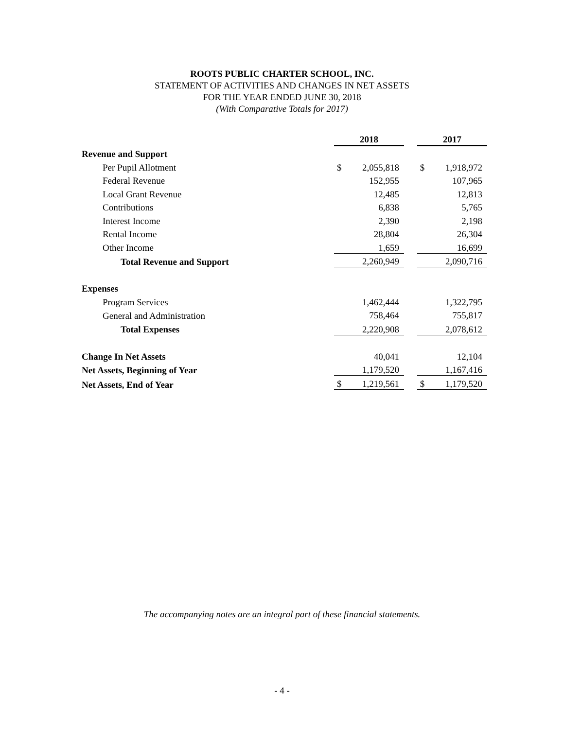ROOTS PUBLIC CHARTER SCHOOL, INC.
STATEMENT OF ACTIVITIES AND CHANGES IN NET ASSETS
FOR THE YEAR ENDED JUNE 30, 2018
(With Comparative Totals for 2017)
| | 2018 | | | 2017 | |
| Revenue and Support | | | | | |
| Per Pupil Allotment | $ | 2,055,818 | | $ | 1,918,972 |
| Federal Revenue | | 152,955 | | | 107,965 |
| Local Grant Revenue | | 12,485 | | | 12,813 |
| Contributions | | 6,838 | | | 5,765 |
| Interest Income | | 2,390 | | | 2,198 |
| Rental Income | | 28,804 | | | 26,304 |
| Other Income | | 1,659 | | | 16,699 |
| Total Revenue and Support | | 2,260,949 | | | 2,090,716 |
| Expenses | | | | | |
| Program Services | | 1,462,444 | | | 1,322,795 |
| General and Administration | | 758,464 | | | 755,817 |
| Total Expenses | | 2,220,908 | | | 2,078,612 |
| Change In Net Assets | | 40,041 | | | 12,104 |
| Net Assets, Beginning of Year | | 1,179,520 | | | 1,167,416 |
| Net Assets, End of Year | $ | 1,219,561 | | $ | 1,179,520 |
The accompanying notes are an integral part of these financial statements.
- 4 -